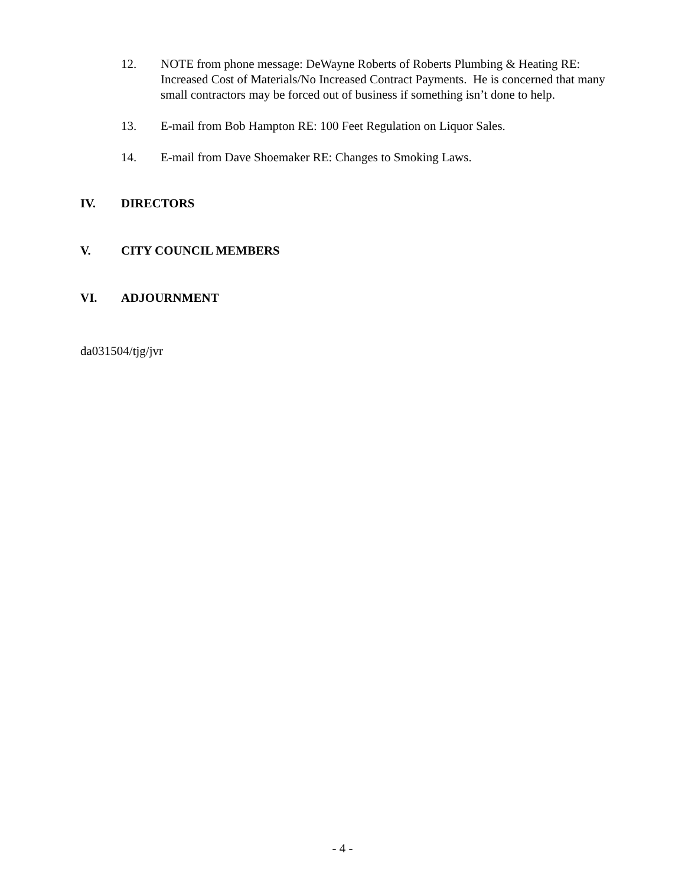12. NOTE from phone message: DeWayne Roberts of Roberts Plumbing & Heating RE: Increased Cost of Materials/No Increased Contract Payments. He is concerned that many small contractors may be forced out of business if something isn’t done to help.
13. E-mail from Bob Hampton RE: 100 Feet Regulation on Liquor Sales.
14. E-mail from Dave Shoemaker RE: Changes to Smoking Laws.
IV. DIRECTORS
V. CITY COUNCIL MEMBERS
VI. ADJOURNMENT
da031504/tjg/jvr
- 4 -